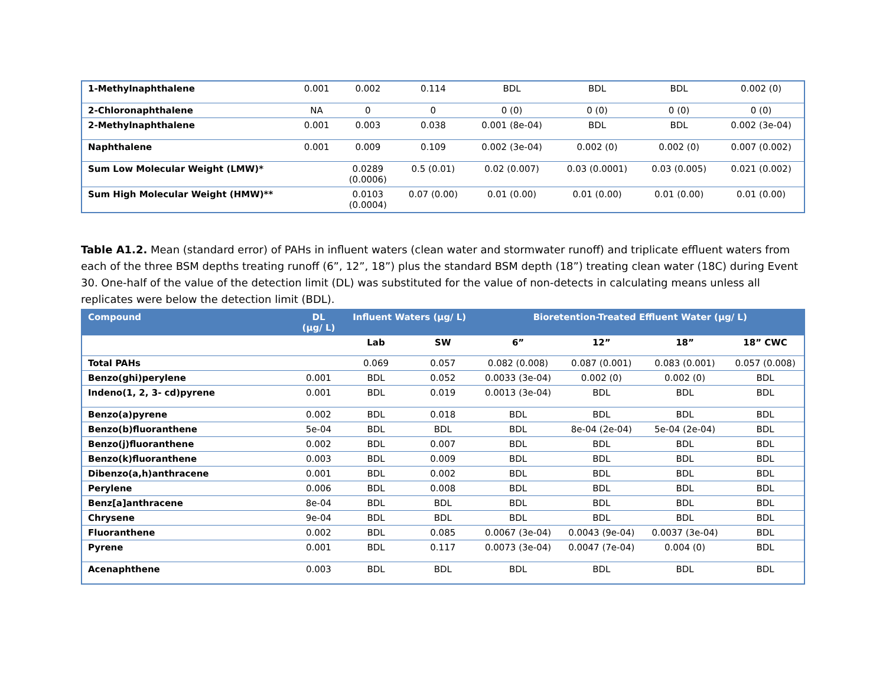| 1-Methylnaphthalene | 0.001 | 0.002 | 0.114 | BDL | BDL | BDL | 0.002 (0) |
| 2-Chloronaphthalene | NA | 0 | 0 | 0 (0) | 0 (0) | 0 (0) | 0 (0) |
| 2-Methylnaphthalene | 0.001 | 0.003 | 0.038 | 0.001 (8e-04) | BDL | BDL | 0.002 (3e-04) |
| Naphthalene | 0.001 | 0.009 | 0.109 | 0.002 (3e-04) | 0.002 (0) | 0.002 (0) | 0.007 (0.002) |
| Sum Low Molecular Weight (LMW)* | | 0.0289 (0.0006) | 0.5 (0.01) | 0.02 (0.007) | 0.03 (0.0001) | 0.03 (0.005) | 0.021 (0.002) |
| Sum High Molecular Weight (HMW)** | | 0.0103 (0.0004) | 0.07 (0.00) | 0.01 (0.00) | 0.01 (0.00) | 0.01 (0.00) | 0.01 (0.00) |
Table A1.2. Mean (standard error) of PAHs in influent waters (clean water and stormwater runoff) and triplicate effluent waters from each of the three BSM depths treating runoff (6”, 12”, 18”) plus the standard BSM depth (18”) treating clean water (18C) during Event 30. One-half of the value of the detection limit (DL) was substituted for the value of non-detects in calculating means unless all replicates were below the detection limit (BDL).
| Compound | DL (µg/ L) | Influent Waters (µg/ L) | | Bioretention-Treated Effluent Water (µg/ L) | | | |
| --- | --- | --- | --- | --- | --- | --- | --- |
| | | Lab | SW | 6” | 12” | 18” | 18” CWC |
| Total PAHs | | 0.069 | 0.057 | 0.082 (0.008) | 0.087 (0.001) | 0.083 (0.001) | 0.057 (0.008) |
| Benzo(ghi)perylene | 0.001 | BDL | 0.052 | 0.0033 (3e-04) | 0.002 (0) | 0.002 (0) | BDL |
| Indeno(1, 2, 3- cd)pyrene | 0.001 | BDL | 0.019 | 0.0013 (3e-04) | BDL | BDL | BDL |
| Benzo(a)pyrene | 0.002 | BDL | 0.018 | BDL | BDL | BDL | BDL |
| Benzo(b)fluoranthene | 5e-04 | BDL | BDL | BDL | 8e-04 (2e-04) | 5e-04 (2e-04) | BDL |
| Benzo(j)fluoranthene | 0.002 | BDL | 0.007 | BDL | BDL | BDL | BDL |
| Benzo(k)fluoranthene | 0.003 | BDL | 0.009 | BDL | BDL | BDL | BDL |
| Dibenzo(a,h)anthracene | 0.001 | BDL | 0.002 | BDL | BDL | BDL | BDL |
| Perylene | 0.006 | BDL | 0.008 | BDL | BDL | BDL | BDL |
| Benz[a]anthracene | 8e-04 | BDL | BDL | BDL | BDL | BDL | BDL |
| Chrysene | 9e-04 | BDL | BDL | BDL | BDL | BDL | BDL |
| Fluoranthene | 0.002 | BDL | 0.085 | 0.0067 (3e-04) | 0.0043 (9e-04) | 0.0037 (3e-04) | BDL |
| Pyrene | 0.001 | BDL | 0.117 | 0.0073 (3e-04) | 0.0047 (7e-04) | 0.004 (0) | BDL |
| Acenaphthene | 0.003 | BDL | BDL | BDL | BDL | BDL | BDL |